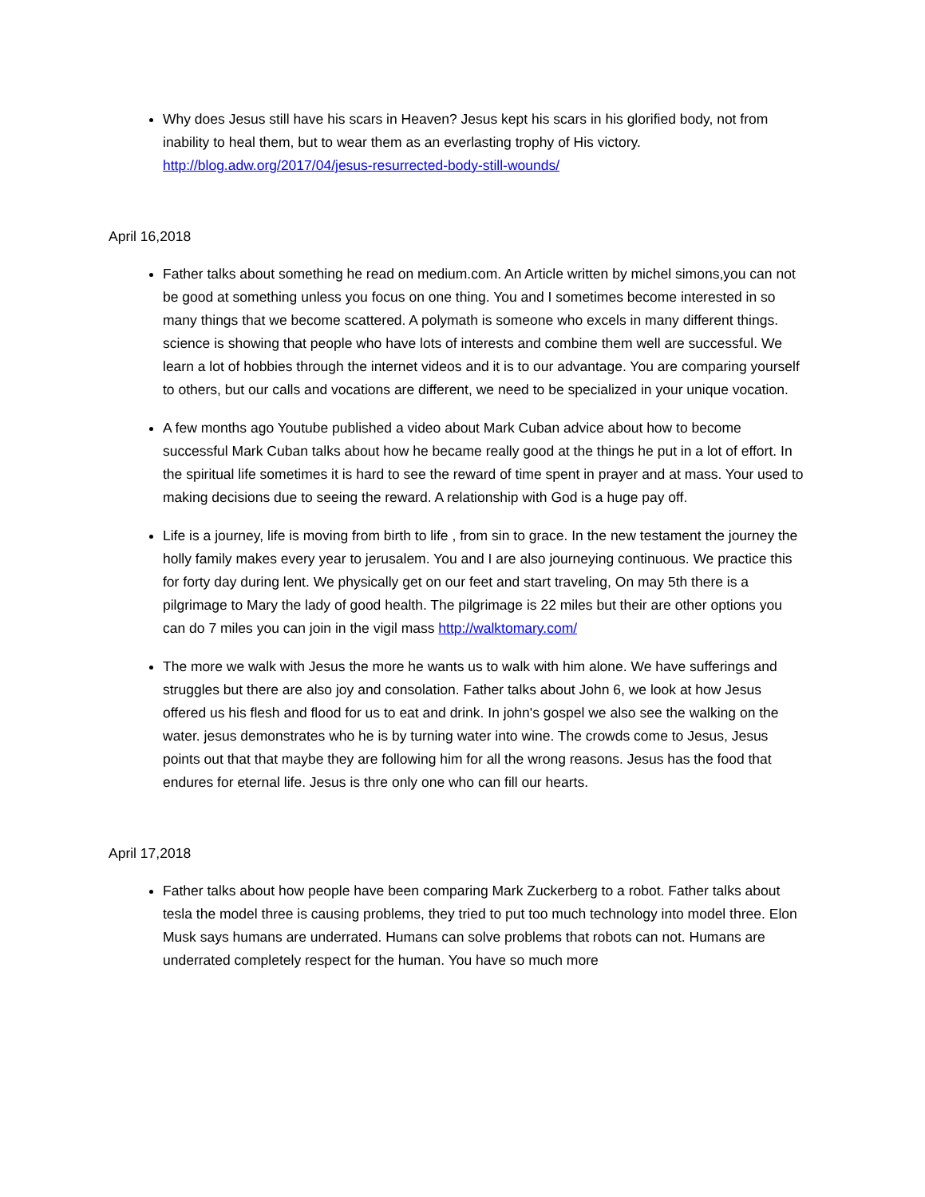Why does Jesus still have his scars in Heaven? Jesus kept his scars in his glorified body, not from inability to heal them, but to wear them as an everlasting trophy of His victory. http://blog.adw.org/2017/04/jesus-resurrected-body-still-wounds/
April 16,2018
Father talks about something he read on medium.com. An Article written by michel simons,you can not be good at something unless you focus on one thing. You and I sometimes become interested in so many things that we become scattered. A polymath is someone who excels in many different things. science is showing that people who have lots of interests and combine them well are successful. We learn a lot of hobbies through the internet videos and it is to our advantage. You are comparing yourself to others, but our calls and vocations are different, we need to be specialized in your unique vocation.
A few months ago Youtube published a video about Mark Cuban advice about how to become successful Mark Cuban talks about how he became really good at the things he put in a lot of effort. In the spiritual life sometimes it is hard to see the reward of time spent in prayer and at mass. Your used to making decisions due to seeing the reward. A relationship with God is a huge pay off.
Life is a journey, life is moving from birth to life , from sin to grace. In the new testament the journey the holly family makes every year to jerusalem. You and I are also journeying continuous. We practice this for forty day during lent. We physically get on our feet and start traveling, On may 5th there is a pilgrimage to Mary the lady of good health. The pilgrimage is 22 miles but their are other options you can do 7 miles you can join in the vigil mass http://walktomary.com/
The more we walk with Jesus the more he wants us to walk with him alone. We have sufferings and struggles but there are also joy and consolation. Father talks about John 6, we look at how Jesus offered us his flesh and flood for us to eat and drink. In john's gospel we also see the walking on the water. jesus demonstrates who he is by turning water into wine. The crowds come to Jesus, Jesus points out that that maybe they are following him for all the wrong reasons. Jesus has the food that endures for eternal life. Jesus is thre only one who can fill our hearts.
April 17,2018
Father talks about how people have been comparing Mark Zuckerberg to a robot. Father talks about tesla the model three is causing problems, they tried to put too much technology into model three. Elon Musk says humans are underrated. Humans can solve problems that robots can not. Humans are underrated completely respect for the human. You have so much more